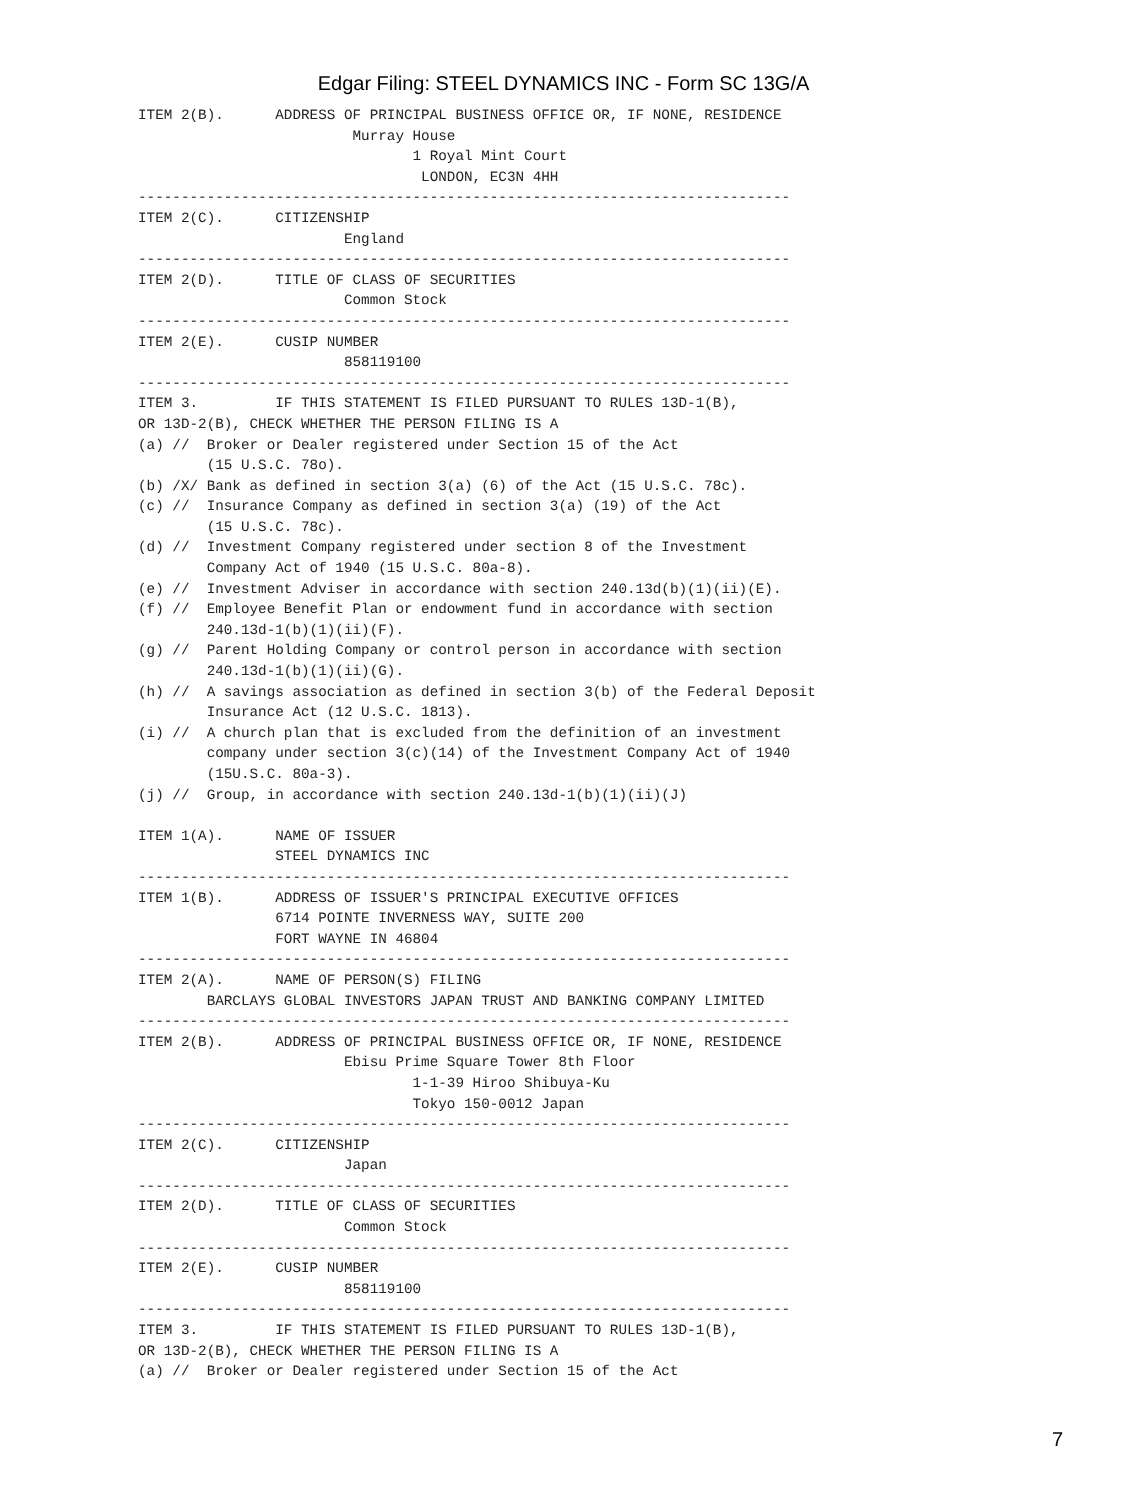Edgar Filing: STEEL DYNAMICS INC - Form SC 13G/A
ITEM 2(B).      ADDRESS OF PRINCIPAL BUSINESS OFFICE OR, IF NONE, RESIDENCE
                         Murray House
                                1 Royal Mint Court
                                 LONDON, EC3N 4HH
----------------------------------------------------------------------------
ITEM 2(C).      CITIZENSHIP
                        England
----------------------------------------------------------------------------
ITEM 2(D).      TITLE OF CLASS OF SECURITIES
                        Common Stock
----------------------------------------------------------------------------
ITEM 2(E).      CUSIP NUMBER
                        858119100
----------------------------------------------------------------------------
ITEM 3.         IF THIS STATEMENT IS FILED PURSUANT TO RULES 13D-1(B),
OR 13D-2(B), CHECK WHETHER THE PERSON FILING IS A
(a) //  Broker or Dealer registered under Section 15 of the Act
        (15 U.S.C. 78o).
(b) /X/ Bank as defined in section 3(a) (6) of the Act (15 U.S.C. 78c).
(c) //  Insurance Company as defined in section 3(a) (19) of the Act
        (15 U.S.C. 78c).
(d) //  Investment Company registered under section 8 of the Investment
        Company Act of 1940 (15 U.S.C. 80a-8).
(e) //  Investment Adviser in accordance with section 240.13d(b)(1)(ii)(E).
(f) //  Employee Benefit Plan or endowment fund in accordance with section
        240.13d-1(b)(1)(ii)(F).
(g) //  Parent Holding Company or control person in accordance with section
        240.13d-1(b)(1)(ii)(G).
(h) //  A savings association as defined in section 3(b) of the Federal Deposit
        Insurance Act (12 U.S.C. 1813).
(i) //  A church plan that is excluded from the definition of an investment
        company under section 3(c)(14) of the Investment Company Act of 1940
        (15U.S.C. 80a-3).
(j) //  Group, in accordance with section 240.13d-1(b)(1)(ii)(J)

ITEM 1(A).      NAME OF ISSUER
                STEEL DYNAMICS INC
----------------------------------------------------------------------------
ITEM 1(B).      ADDRESS OF ISSUER'S PRINCIPAL EXECUTIVE OFFICES
                6714 POINTE INVERNESS WAY, SUITE 200
                FORT WAYNE IN 46804
----------------------------------------------------------------------------
ITEM 2(A).      NAME OF PERSON(S) FILING
        BARCLAYS GLOBAL INVESTORS JAPAN TRUST AND BANKING COMPANY LIMITED
----------------------------------------------------------------------------
ITEM 2(B).      ADDRESS OF PRINCIPAL BUSINESS OFFICE OR, IF NONE, RESIDENCE
                        Ebisu Prime Square Tower 8th Floor
                                1-1-39 Hiroo Shibuya-Ku
                                Tokyo 150-0012 Japan
----------------------------------------------------------------------------
ITEM 2(C).      CITIZENSHIP
                        Japan
----------------------------------------------------------------------------
ITEM 2(D).      TITLE OF CLASS OF SECURITIES
                        Common Stock
----------------------------------------------------------------------------
ITEM 2(E).      CUSIP NUMBER
                        858119100
----------------------------------------------------------------------------
ITEM 3.         IF THIS STATEMENT IS FILED PURSUANT TO RULES 13D-1(B),
OR 13D-2(B), CHECK WHETHER THE PERSON FILING IS A
(a) //  Broker or Dealer registered under Section 15 of the Act
7